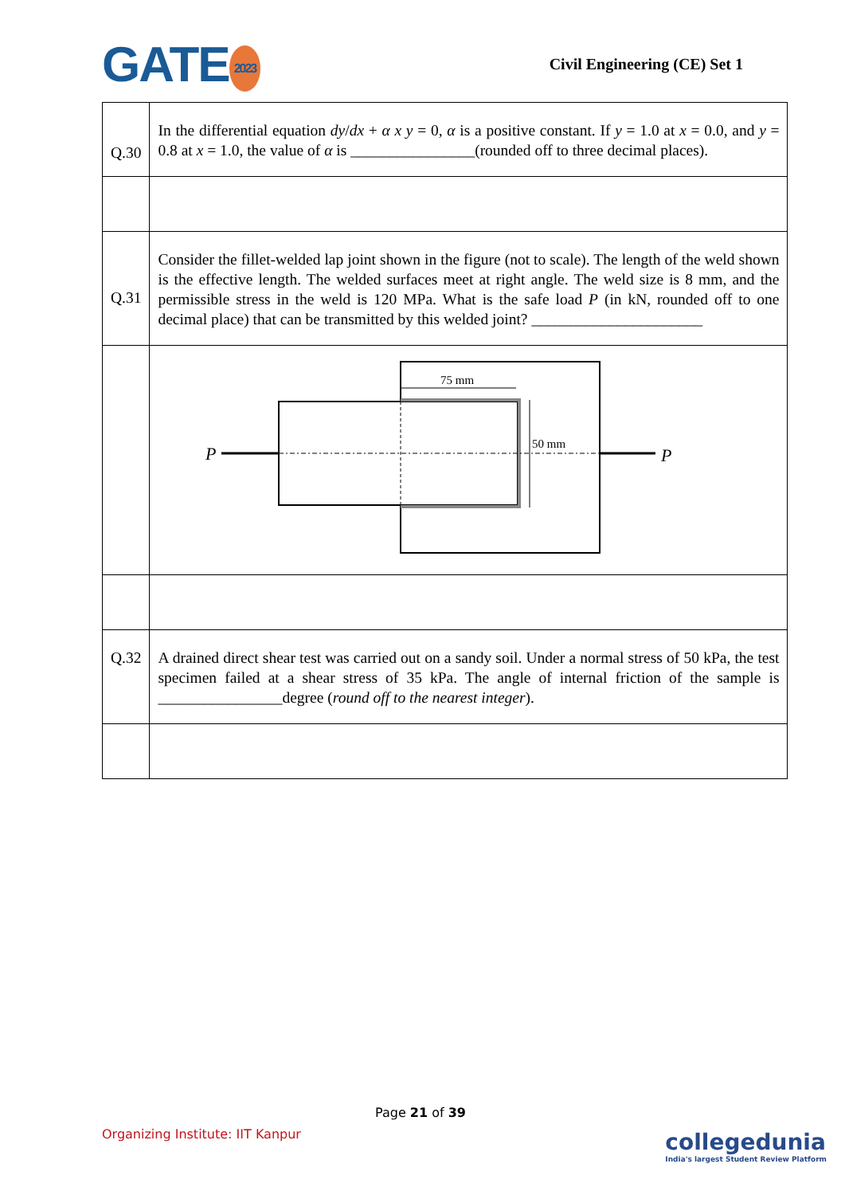GATE 2023
Civil Engineering (CE) Set 1
| Q.30 | In the differential equation dy / dx + α x y = 0, α is a positive constant. If y = 1.0 at x = 0.0, and y = 0.8 at x = 1.0, the value of α is ________________(rounded off to three decimal places). |
| Q.31 | Consider the fillet-welded lap joint shown in the figure (not to scale). The length of the weld shown is the effective length. The welded surfaces meet at right angle. The weld size is 8 mm, and the permissible stress in the weld is 120 MPa. What is the safe load P (in kN, rounded off to one decimal place) that can be transmitted by this welded joint? ______________________ |
| | 75 mm 50 mm P P |
| Q.32 | A drained direct shear test was carried out on a sandy soil. Under a normal stress of 50 kPa, the test specimen failed at a shear stress of 35 kPa. The angle of internal friction of the sample is ________________degree ( round off to the nearest integer ). |
Page 21 of 39
Organizing Institute: IIT Kanpur
collegedunia
India's largest Student Review Platform